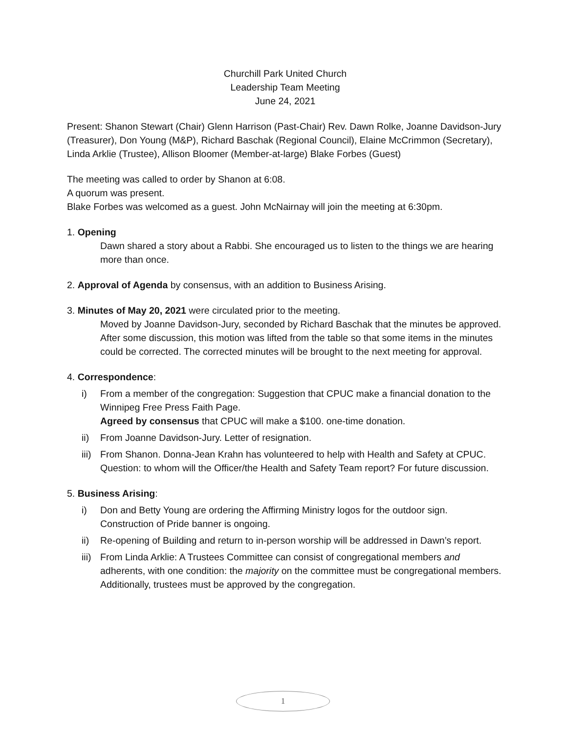Churchill Park United Church
Leadership Team Meeting
June 24, 2021
Present: Shanon Stewart (Chair) Glenn Harrison (Past-Chair) Rev. Dawn Rolke, Joanne Davidson-Jury (Treasurer), Don Young (M&P), Richard Baschak (Regional Council), Elaine McCrimmon (Secretary), Linda Arklie (Trustee), Allison Bloomer (Member-at-large) Blake Forbes (Guest)
The meeting was called to order by Shanon at 6:08.
A quorum was present.
Blake Forbes was welcomed as a guest. John McNairnay will join the meeting at 6:30pm.
1. Opening
Dawn shared a story about a Rabbi. She encouraged us to listen to the things we are hearing more than once.
2. Approval of Agenda by consensus, with an addition to Business Arising.
3. Minutes of May 20, 2021 were circulated prior to the meeting.
Moved by Joanne Davidson-Jury, seconded by Richard Baschak that the minutes be approved.
After some discussion, this motion was lifted from the table so that some items in the minutes could be corrected. The corrected minutes will be brought to the next meeting for approval.
4. Correspondence:
i) From a member of the congregation: Suggestion that CPUC make a financial donation to the Winnipeg Free Press Faith Page.
Agreed by consensus that CPUC will make a $100. one-time donation.
ii) From Joanne Davidson-Jury. Letter of resignation.
iii) From Shanon. Donna-Jean Krahn has volunteered to help with Health and Safety at CPUC. Question: to whom will the Officer/the Health and Safety Team report? For future discussion.
5. Business Arising:
i) Don and Betty Young are ordering the Affirming Ministry logos for the outdoor sign. Construction of Pride banner is ongoing.
ii) Re-opening of Building and return to in-person worship will be addressed in Dawn’s report.
iii) From Linda Arklie: A Trustees Committee can consist of congregational members and adherents, with one condition: the majority on the committee must be congregational members. Additionally, trustees must be approved by the congregation.
1